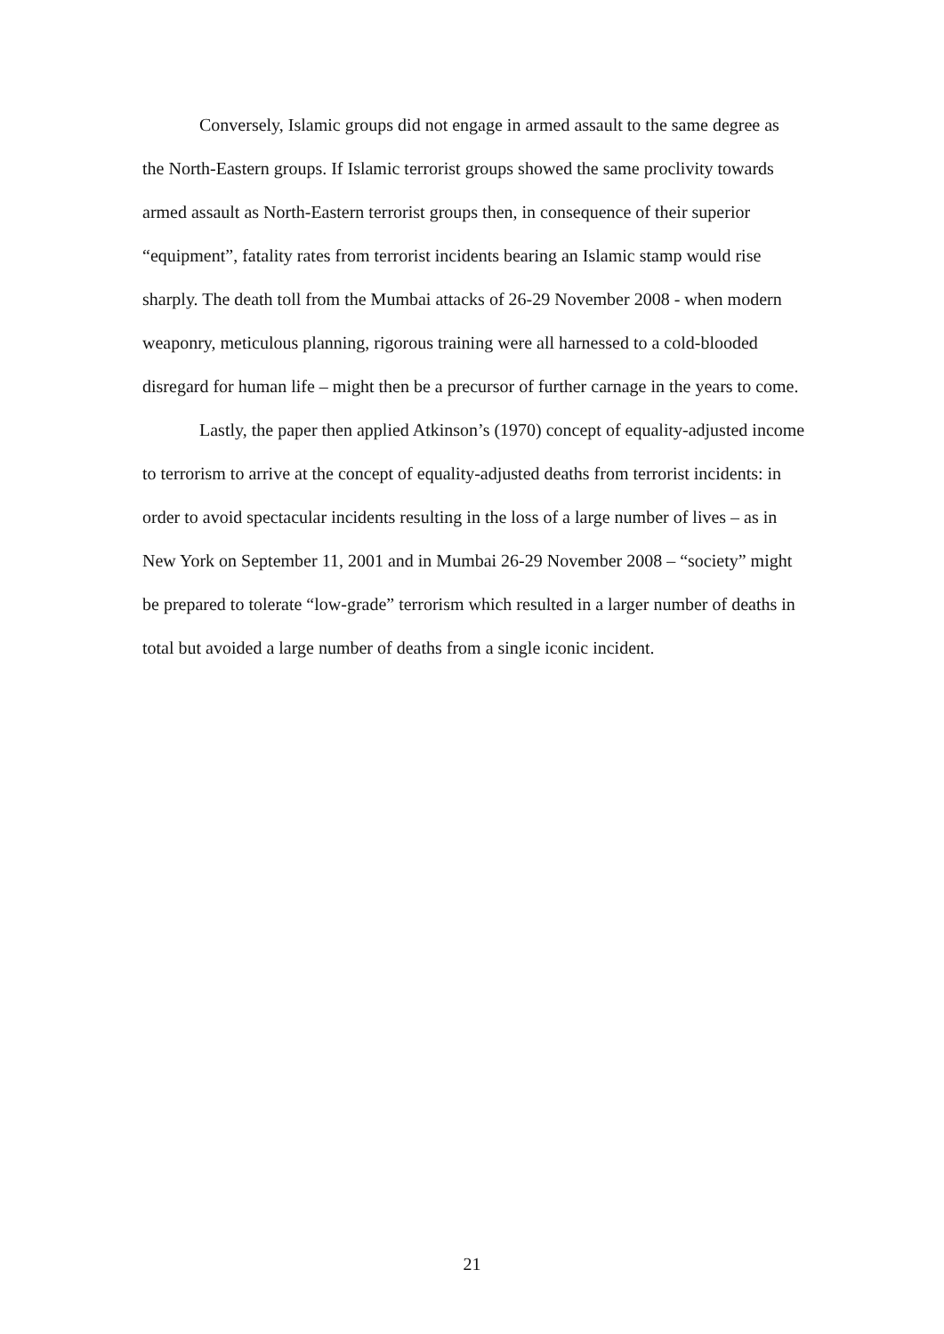Conversely, Islamic groups did not engage in armed assault to the same degree as the North-Eastern groups. If Islamic terrorist groups showed the same proclivity towards armed assault as North-Eastern terrorist groups then, in consequence of their superior “equipment”, fatality rates from terrorist incidents bearing an Islamic stamp would rise sharply. The death toll from the Mumbai attacks of 26-29 November 2008 - when modern weaponry, meticulous planning, rigorous training were all harnessed to a cold-blooded disregard for human life – might then be a precursor of further carnage in the years to come.
Lastly, the paper then applied Atkinson’s (1970) concept of equality-adjusted income to terrorism to arrive at the concept of equality-adjusted deaths from terrorist incidents: in order to avoid spectacular incidents resulting in the loss of a large number of lives – as in New York on September 11, 2001 and in Mumbai 26-29 November 2008 – “society” might be prepared to tolerate “low-grade” terrorism which resulted in a larger number of deaths in total but avoided a large number of deaths from a single iconic incident.
21